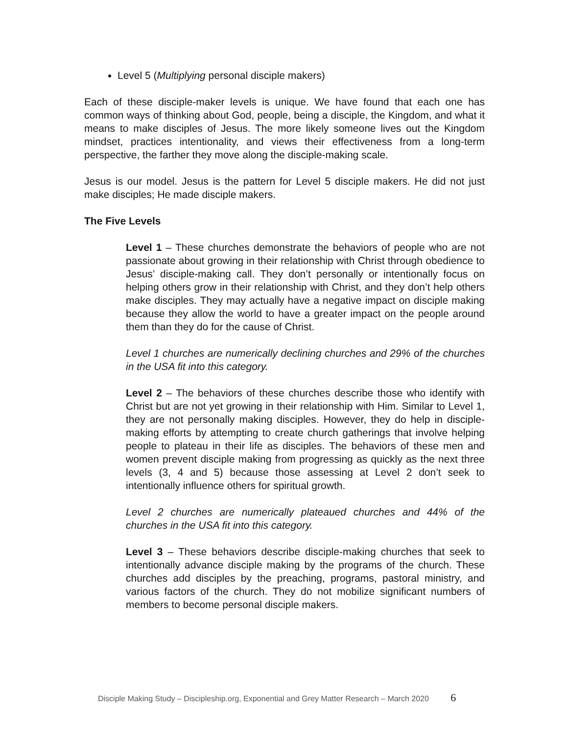Level 5 (Multiplying personal disciple makers)
Each of these disciple-maker levels is unique. We have found that each one has common ways of thinking about God, people, being a disciple, the Kingdom, and what it means to make disciples of Jesus. The more likely someone lives out the Kingdom mindset, practices intentionality, and views their effectiveness from a long-term perspective, the farther they move along the disciple-making scale.
Jesus is our model. Jesus is the pattern for Level 5 disciple makers. He did not just make disciples; He made disciple makers.
The Five Levels
Level 1 – These churches demonstrate the behaviors of people who are not passionate about growing in their relationship with Christ through obedience to Jesus’ disciple-making call. They don’t personally or intentionally focus on helping others grow in their relationship with Christ, and they don’t help others make disciples. They may actually have a negative impact on disciple making because they allow the world to have a greater impact on the people around them than they do for the cause of Christ.
Level 1 churches are numerically declining churches and 29% of the churches in the USA fit into this category.
Level 2 – The behaviors of these churches describe those who identify with Christ but are not yet growing in their relationship with Him. Similar to Level 1, they are not personally making disciples. However, they do help in disciple-making efforts by attempting to create church gatherings that involve helping people to plateau in their life as disciples. The behaviors of these men and women prevent disciple making from progressing as quickly as the next three levels (3, 4 and 5) because those assessing at Level 2 don’t seek to intentionally influence others for spiritual growth.
Level 2 churches are numerically plateaued churches and 44% of the churches in the USA fit into this category.
Level 3 – These behaviors describe disciple-making churches that seek to intentionally advance disciple making by the programs of the church. These churches add disciples by the preaching, programs, pastoral ministry, and various factors of the church. They do not mobilize significant numbers of members to become personal disciple makers.
Disciple Making Study – Discipleship.org, Exponential and Grey Matter Research – March 2020 6